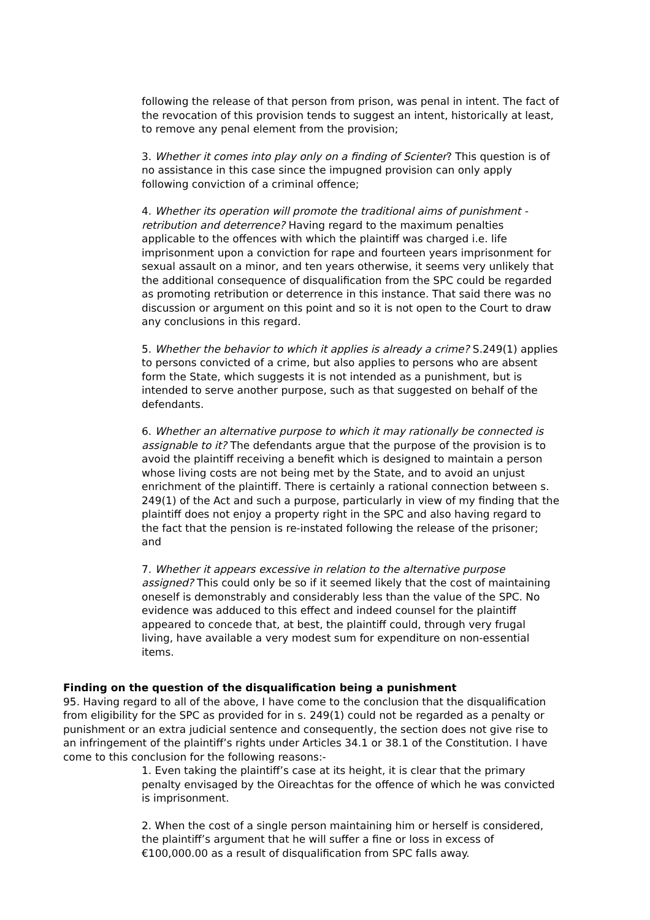following the release of that person from prison, was penal in intent. The fact of the revocation of this provision tends to suggest an intent, historically at least, to remove any penal element from the provision;
3. Whether it comes into play only on a finding of Scienter? This question is of no assistance in this case since the impugned provision can only apply following conviction of a criminal offence;
4. Whether its operation will promote the traditional aims of punishment - retribution and deterrence? Having regard to the maximum penalties applicable to the offences with which the plaintiff was charged i.e. life imprisonment upon a conviction for rape and fourteen years imprisonment for sexual assault on a minor, and ten years otherwise, it seems very unlikely that the additional consequence of disqualification from the SPC could be regarded as promoting retribution or deterrence in this instance. That said there was no discussion or argument on this point and so it is not open to the Court to draw any conclusions in this regard.
5. Whether the behavior to which it applies is already a crime? S.249(1) applies to persons convicted of a crime, but also applies to persons who are absent form the State, which suggests it is not intended as a punishment, but is intended to serve another purpose, such as that suggested on behalf of the defendants.
6. Whether an alternative purpose to which it may rationally be connected is assignable to it? The defendants argue that the purpose of the provision is to avoid the plaintiff receiving a benefit which is designed to maintain a person whose living costs are not being met by the State, and to avoid an unjust enrichment of the plaintiff. There is certainly a rational connection between s. 249(1) of the Act and such a purpose, particularly in view of my finding that the plaintiff does not enjoy a property right in the SPC and also having regard to the fact that the pension is re-instated following the release of the prisoner; and
7. Whether it appears excessive in relation to the alternative purpose assigned? This could only be so if it seemed likely that the cost of maintaining oneself is demonstrably and considerably less than the value of the SPC. No evidence was adduced to this effect and indeed counsel for the plaintiff appeared to concede that, at best, the plaintiff could, through very frugal living, have available a very modest sum for expenditure on non-essential items.
Finding on the question of the disqualification being a punishment
95. Having regard to all of the above, I have come to the conclusion that the disqualification from eligibility for the SPC as provided for in s. 249(1) could not be regarded as a penalty or punishment or an extra judicial sentence and consequently, the section does not give rise to an infringement of the plaintiff’s rights under Articles 34.1 or 38.1 of the Constitution. I have come to this conclusion for the following reasons:-
1. Even taking the plaintiff’s case at its height, it is clear that the primary penalty envisaged by the Oireachtas for the offence of which he was convicted is imprisonment.
2. When the cost of a single person maintaining him or herself is considered, the plaintiff’s argument that he will suffer a fine or loss in excess of €100,000.00 as a result of disqualification from SPC falls away.